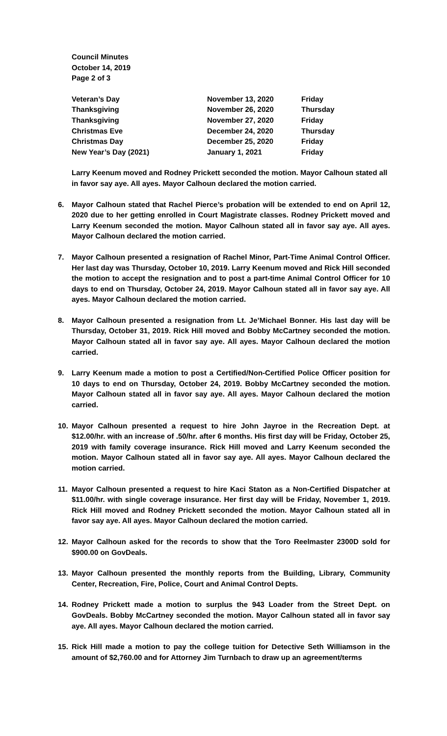Council Minutes
October 14, 2019
Page 2 of 3
| Veteran’s Day | November 13, 2020 | Friday |
| Thanksgiving | November 26, 2020 | Thursday |
| Thanksgiving | November 27, 2020 | Friday |
| Christmas Eve | December 24, 2020 | Thursday |
| Christmas Day | December 25, 2020 | Friday |
| New Year’s Day (2021) | January 1, 2021 | Friday |
Larry Keenum moved and Rodney Prickett seconded the motion. Mayor Calhoun stated all in favor say aye. All ayes. Mayor Calhoun declared the motion carried.
6. Mayor Calhoun stated that Rachel Pierce’s probation will be extended to end on April 12, 2020 due to her getting enrolled in Court Magistrate classes. Rodney Prickett moved and Larry Keenum seconded the motion. Mayor Calhoun stated all in favor say aye. All ayes. Mayor Calhoun declared the motion carried.
7. Mayor Calhoun presented a resignation of Rachel Minor, Part-Time Animal Control Officer. Her last day was Thursday, October 10, 2019. Larry Keenum moved and Rick Hill seconded the motion to accept the resignation and to post a part-time Animal Control Officer for 10 days to end on Thursday, October 24, 2019. Mayor Calhoun stated all in favor say aye. All ayes. Mayor Calhoun declared the motion carried.
8. Mayor Calhoun presented a resignation from Lt. Je’Michael Bonner. His last day will be Thursday, October 31, 2019. Rick Hill moved and Bobby McCartney seconded the motion. Mayor Calhoun stated all in favor say aye. All ayes. Mayor Calhoun declared the motion carried.
9. Larry Keenum made a motion to post a Certified/Non-Certified Police Officer position for 10 days to end on Thursday, October 24, 2019. Bobby McCartney seconded the motion. Mayor Calhoun stated all in favor say aye. All ayes. Mayor Calhoun declared the motion carried.
10. Mayor Calhoun presented a request to hire John Jayroe in the Recreation Dept. at $12.00/hr. with an increase of .50/hr. after 6 months. His first day will be Friday, October 25, 2019 with family coverage insurance. Rick Hill moved and Larry Keenum seconded the motion. Mayor Calhoun stated all in favor say aye. All ayes. Mayor Calhoun declared the motion carried.
11. Mayor Calhoun presented a request to hire Kaci Staton as a Non-Certified Dispatcher at $11.00/hr. with single coverage insurance. Her first day will be Friday, November 1, 2019. Rick Hill moved and Rodney Prickett seconded the motion. Mayor Calhoun stated all in favor say aye. All ayes. Mayor Calhoun declared the motion carried.
12. Mayor Calhoun asked for the records to show that the Toro Reelmaster 2300D sold for $900.00 on GovDeals.
13. Mayor Calhoun presented the monthly reports from the Building, Library, Community Center, Recreation, Fire, Police, Court and Animal Control Depts.
14. Rodney Prickett made a motion to surplus the 943 Loader from the Street Dept. on GovDeals. Bobby McCartney seconded the motion. Mayor Calhoun stated all in favor say aye. All ayes. Mayor Calhoun declared the motion carried.
15. Rick Hill made a motion to pay the college tuition for Detective Seth Williamson in the amount of $2,760.00 and for Attorney Jim Turnbach to draw up an agreement/terms